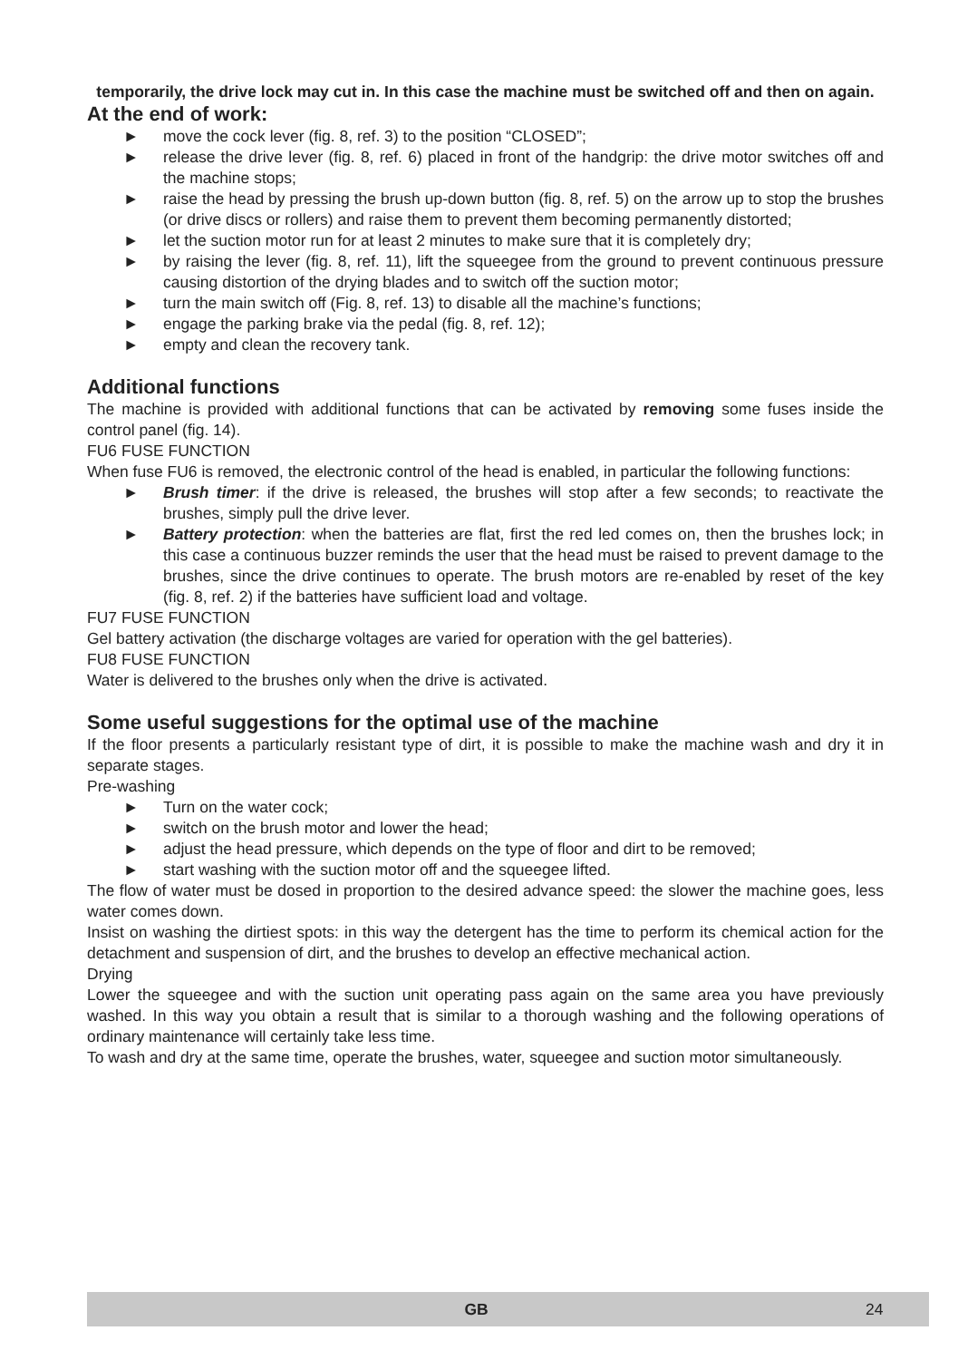temporarily, the drive lock may cut in. In this case the machine must be switched off and then on again.
At the end of work:
► move the cock lever (fig. 8, ref. 3) to the position “CLOSED”;
► release the drive lever (fig. 8, ref. 6) placed in front of the handgrip: the drive motor switches off and the machine stops;
► raise the head by pressing the brush up-down button (fig. 8, ref. 5) on the arrow up to stop the brushes (or drive discs or rollers) and raise them to prevent them becoming permanently distorted;
► let the suction motor run for at least 2 minutes to make sure that it is completely dry;
► by raising the lever (fig. 8, ref. 11), lift the squeegee from the ground to prevent continuous pressure causing distortion of the drying blades and to switch off the suction motor;
► turn the main switch off (Fig. 8, ref. 13) to disable all the machine’s functions;
► engage the parking brake via the pedal (fig. 8, ref. 12);
► empty and clean the recovery tank.
Additional functions
The machine is provided with additional functions that can be activated by removing some fuses inside the control panel (fig. 14).
FU6 FUSE FUNCTION
When fuse FU6 is removed, the electronic control of the head is enabled, in particular the following functions:
► Brush timer: if the drive is released, the brushes will stop after a few seconds; to reactivate the brushes, simply pull the drive lever.
► Battery protection: when the batteries are flat, first the red led comes on, then the brushes lock; in this case a continuous buzzer reminds the user that the head must be raised to prevent damage to the brushes, since the drive continues to operate. The brush motors are re-enabled by reset of the key (fig. 8, ref. 2) if the batteries have sufficient load and voltage.
FU7 FUSE FUNCTION
Gel battery activation (the discharge voltages are varied for operation with the gel batteries).
FU8 FUSE FUNCTION
Water is delivered to the brushes only when the drive is activated.
Some useful suggestions for the optimal use of the machine
If the floor presents a particularly resistant type of dirt, it is possible to make the machine wash and dry it in separate stages.
Pre-washing
► Turn on the water cock;
► switch on the brush motor and lower the head;
► adjust the head pressure, which depends on the type of floor and dirt to be removed;
► start washing with the suction motor off and the squeegee lifted.
The flow of water must be dosed in proportion to the desired advance speed: the slower the machine goes, less water comes down.
Insist on washing the dirtiest spots: in this way the detergent has the time to perform its chemical action for the detachment and suspension of dirt, and the brushes to develop an effective mechanical action.
Drying
Lower the squeegee and with the suction unit operating pass again on the same area you have previously washed. In this way you obtain a result that is similar to a thorough washing and the following operations of ordinary maintenance will certainly take less time.
To wash and dry at the same time, operate the brushes, water, squeegee and suction motor simultaneously.
GB 24